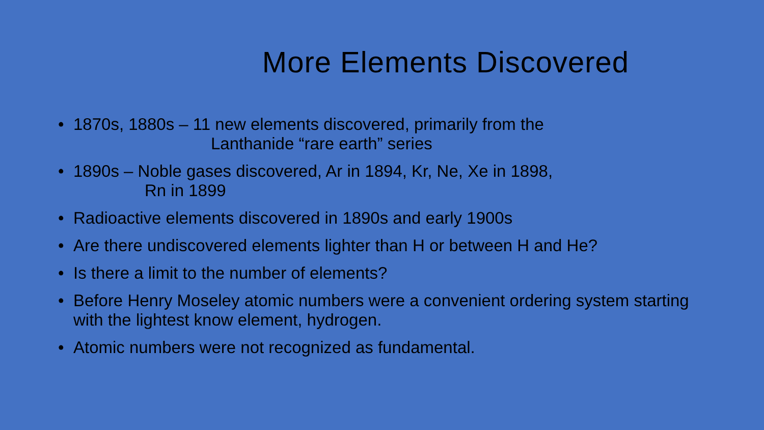More Elements Discovered
• 1870s, 1880s – 11 new elements discovered, primarily from the
Lanthanide “rare earth” series
• 1890s – Noble gases discovered, Ar in 1894, Kr, Ne, Xe in 1898,
Rn in 1899
• Radioactive elements discovered in 1890s and early 1900s
• Are there undiscovered elements lighter than H or between H and He?
• Is there a limit to the number of elements?
• Before Henry Moseley atomic numbers were a convenient ordering system starting with the lightest know element, hydrogen.
• Atomic numbers were not recognized as fundamental.